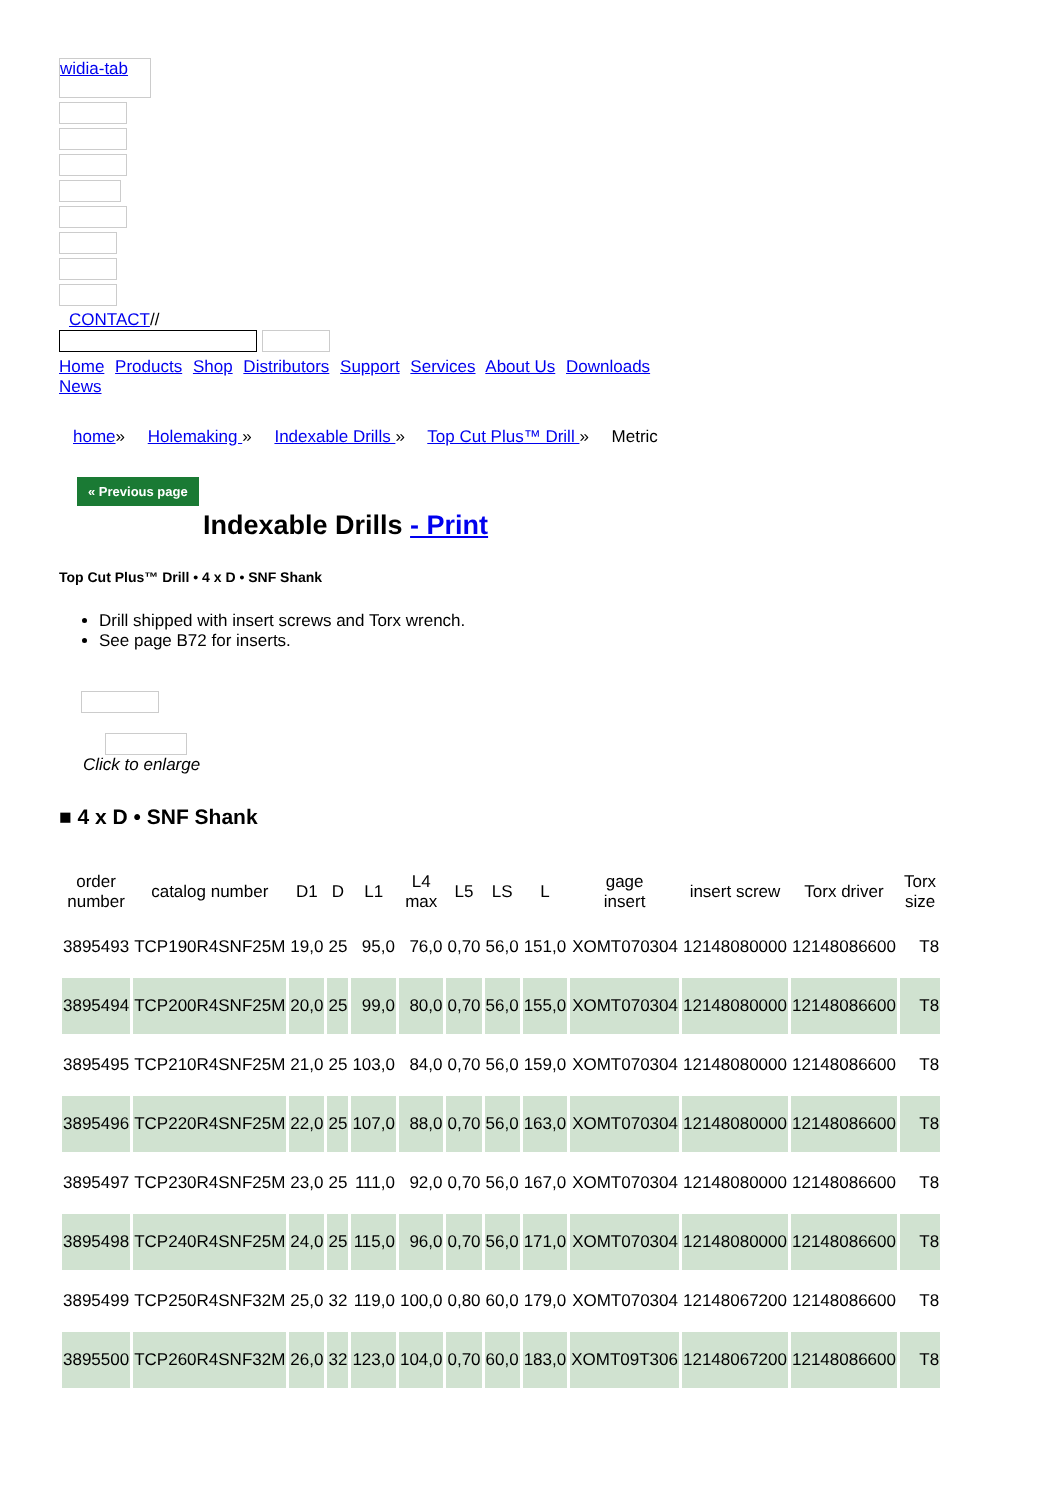widia-tab
CONTACT//
Home Products Shop Distributors Support Services About Us Downloads
News
home» Holemaking » Indexable Drills » Top Cut Plus™ Drill » Metric
« Previous page
Indexable Drills - Print
Top Cut Plus™ Drill • 4 x D • SNF Shank
Drill shipped with insert screws and Torx wrench.
See page B72 for inserts.
Click to enlarge
■ 4 x D • SNF Shank
| order number | catalog number | D1 | D | L1 | L4 max | L5 | LS | L | gage insert | insert screw | Torx driver | Torx size |
| --- | --- | --- | --- | --- | --- | --- | --- | --- | --- | --- | --- | --- |
| 3895493 | TCP190R4SNF25M | 19,0 | 25 | 95,0 | 76,0 | 0,70 | 56,0 | 151,0 | XOMT070304 | 12148080000 | 12148086600 | T8 |
| 3895494 | TCP200R4SNF25M | 20,0 | 25 | 99,0 | 80,0 | 0,70 | 56,0 | 155,0 | XOMT070304 | 12148080000 | 12148086600 | T8 |
| 3895495 | TCP210R4SNF25M | 21,0 | 25 | 103,0 | 84,0 | 0,70 | 56,0 | 159,0 | XOMT070304 | 12148080000 | 12148086600 | T8 |
| 3895496 | TCP220R4SNF25M | 22,0 | 25 | 107,0 | 88,0 | 0,70 | 56,0 | 163,0 | XOMT070304 | 12148080000 | 12148086600 | T8 |
| 3895497 | TCP230R4SNF25M | 23,0 | 25 | 111,0 | 92,0 | 0,70 | 56,0 | 167,0 | XOMT070304 | 12148080000 | 12148086600 | T8 |
| 3895498 | TCP240R4SNF25M | 24,0 | 25 | 115,0 | 96,0 | 0,70 | 56,0 | 171,0 | XOMT070304 | 12148080000 | 12148086600 | T8 |
| 3895499 | TCP250R4SNF32M | 25,0 | 32 | 119,0 | 100,0 | 0,80 | 60,0 | 179,0 | XOMT070304 | 12148067200 | 12148086600 | T8 |
| 3895500 | TCP260R4SNF32M | 26,0 | 32 | 123,0 | 104,0 | 0,70 | 60,0 | 183,0 | XOMT09T306 | 12148067200 | 12148086600 | T8 |